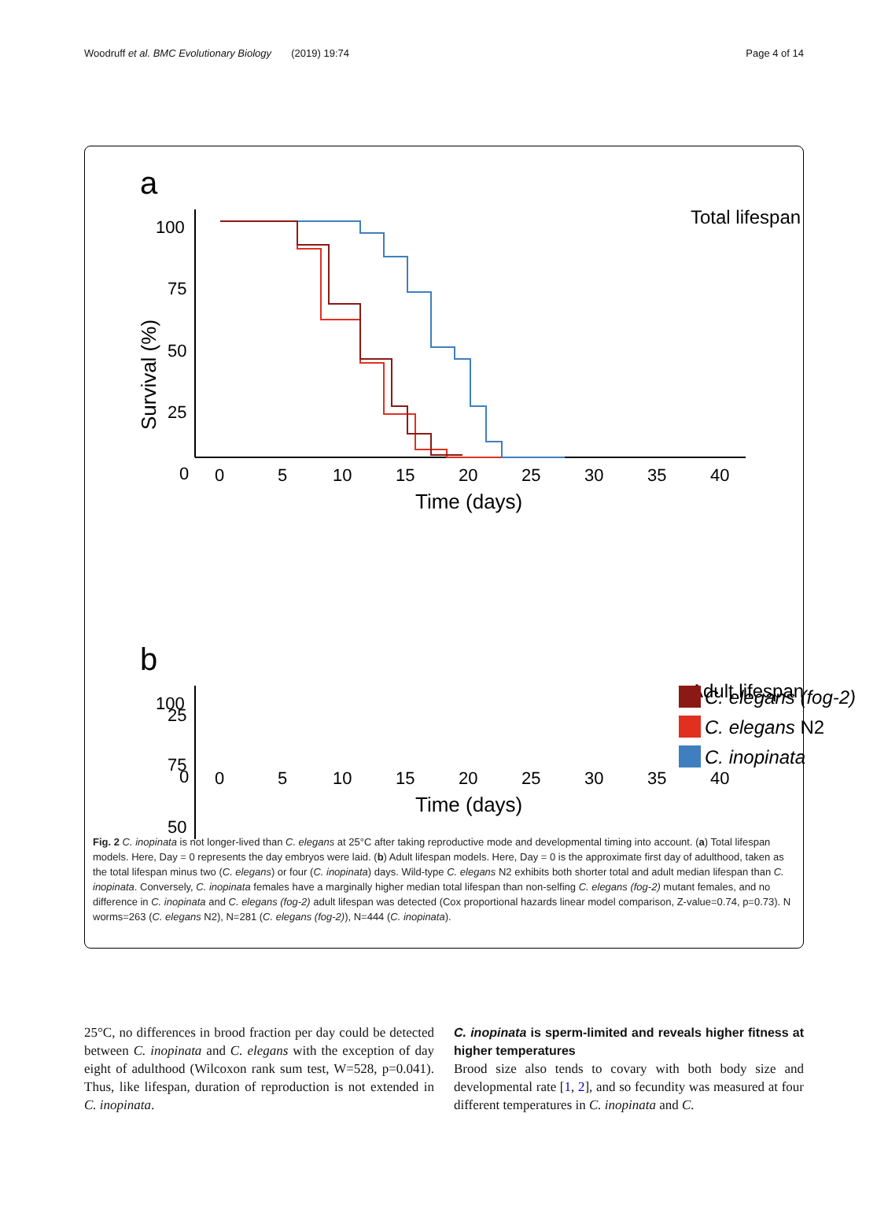Woodruff et al. BMC Evolutionary Biology (2019) 19:74 Page 4 of 14
a
Total lifespan
100
75
50
25
0
0
5
10
15
20
25
30
35
40
Time (days)
Survival (%)
b
Adult lifespan
100
75
50
25
0
0
5
10
15
20
25
30
35
40
Time (days)
C. elegans (fog-2)
C. elegans N2
C. inopinata
Fig. 2 C. inopinata is not longer-lived than C. elegans at 25°C after taking reproductive mode and developmental timing into account. (a) Total lifespan models. Here, Day = 0 represents the day embryos were laid. (b) Adult lifespan models. Here, Day = 0 is the approximate first day of adulthood, taken as the total lifespan minus two (C. elegans) or four (C. inopinata) days. Wild-type C. elegans N2 exhibits both shorter total and adult median lifespan than C. inopinata. Conversely, C. inopinata females have a marginally higher median total lifespan than non-selfing C. elegans (fog-2) mutant females, and no difference in C. inopinata and C. elegans (fog-2) adult lifespan was detected (Cox proportional hazards linear model comparison, Z-value=0.74, p=0.73). N worms=263 (C. elegans N2), N=281 (C. elegans (fog-2)), N=444 (C. inopinata).
25°C, no differences in brood fraction per day could be detected between C. inopinata and C. elegans with the exception of day eight of adulthood (Wilcoxon rank sum test, W=528, p=0.041). Thus, like lifespan, duration of reproduction is not extended in C. inopinata.
C. inopinata is sperm-limited and reveals higher fitness at higher temperatures
Brood size also tends to covary with both body size and developmental rate [1, 2], and so fecundity was measured at four different temperatures in C. inopinata and C.